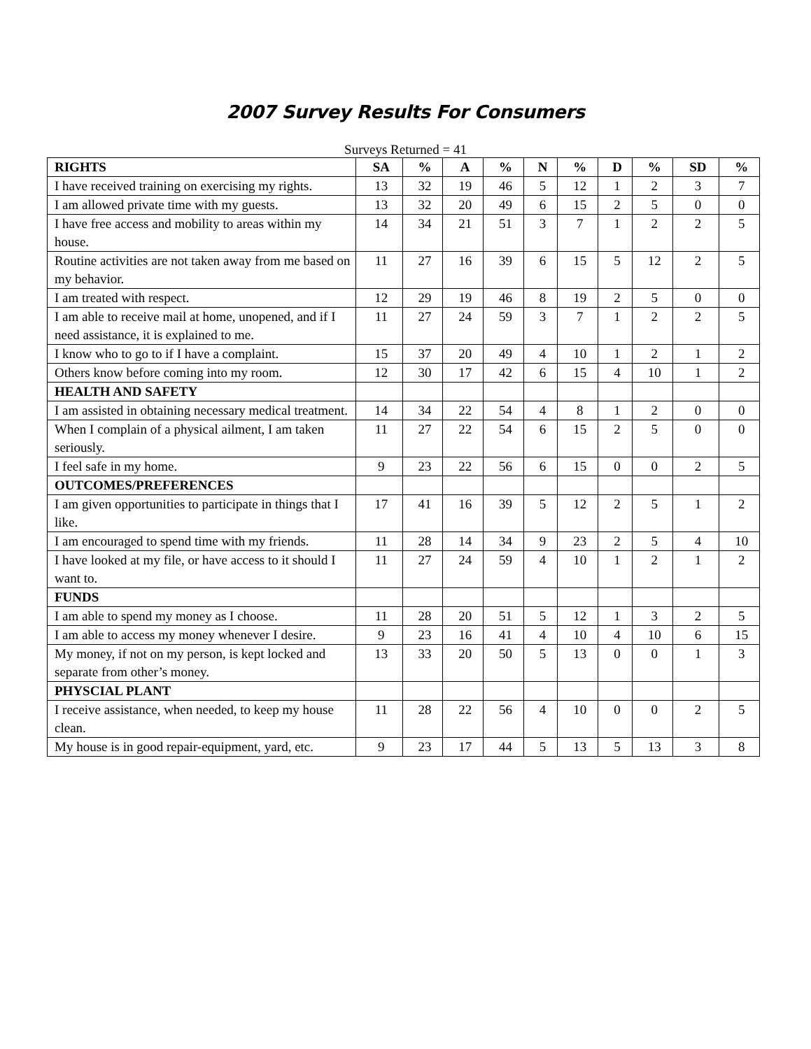2007 Survey Results For Consumers
Surveys Returned = 41
| RIGHTS | SA | % | A | % | N | % | D | % | SD | % |
| --- | --- | --- | --- | --- | --- | --- | --- | --- | --- | --- |
| I have received training on exercising my rights. | 13 | 32 | 19 | 46 | 5 | 12 | 1 | 2 | 3 | 7 |
| I am allowed private time with my guests. | 13 | 32 | 20 | 49 | 6 | 15 | 2 | 5 | 0 | 0 |
| I have free access and mobility to areas within my house. | 14 | 34 | 21 | 51 | 3 | 7 | 1 | 2 | 2 | 5 |
| Routine activities are not taken away from me based on my behavior. | 11 | 27 | 16 | 39 | 6 | 15 | 5 | 12 | 2 | 5 |
| I am treated with respect. | 12 | 29 | 19 | 46 | 8 | 19 | 2 | 5 | 0 | 0 |
| I am able to receive mail at home, unopened, and if I need assistance, it is explained to me. | 11 | 27 | 24 | 59 | 3 | 7 | 1 | 2 | 2 | 5 |
| I know who to go to if I have a complaint. | 15 | 37 | 20 | 49 | 4 | 10 | 1 | 2 | 1 | 2 |
| Others know before coming into my room. | 12 | 30 | 17 | 42 | 6 | 15 | 4 | 10 | 1 | 2 |
| HEALTH AND SAFETY | | | | | | | | | | |
| I am assisted in obtaining necessary medical treatment. | 14 | 34 | 22 | 54 | 4 | 8 | 1 | 2 | 0 | 0 |
| When I complain of a physical ailment, I am taken seriously. | 11 | 27 | 22 | 54 | 6 | 15 | 2 | 5 | 0 | 0 |
| I feel safe in my home. | 9 | 23 | 22 | 56 | 6 | 15 | 0 | 0 | 2 | 5 |
| OUTCOMES/PREFERENCES | | | | | | | | | | |
| I am given opportunities to participate in things that I like. | 17 | 41 | 16 | 39 | 5 | 12 | 2 | 5 | 1 | 2 |
| I am encouraged to spend time with my friends. | 11 | 28 | 14 | 34 | 9 | 23 | 2 | 5 | 4 | 10 |
| I have looked at my file, or have access to it should I want to. | 11 | 27 | 24 | 59 | 4 | 10 | 1 | 2 | 1 | 2 |
| FUNDS | | | | | | | | | | |
| I am able to spend my money as I choose. | 11 | 28 | 20 | 51 | 5 | 12 | 1 | 3 | 2 | 5 |
| I am able to access my money whenever I desire. | 9 | 23 | 16 | 41 | 4 | 10 | 4 | 10 | 6 | 15 |
| My money, if not on my person, is kept locked and separate from other’s money. | 13 | 33 | 20 | 50 | 5 | 13 | 0 | 0 | 1 | 3 |
| PHYSCIAL PLANT | | | | | | | | | | |
| I receive assistance, when needed, to keep my house clean. | 11 | 28 | 22 | 56 | 4 | 10 | 0 | 0 | 2 | 5 |
| My house is in good repair-equipment, yard, etc. | 9 | 23 | 17 | 44 | 5 | 13 | 5 | 13 | 3 | 8 |